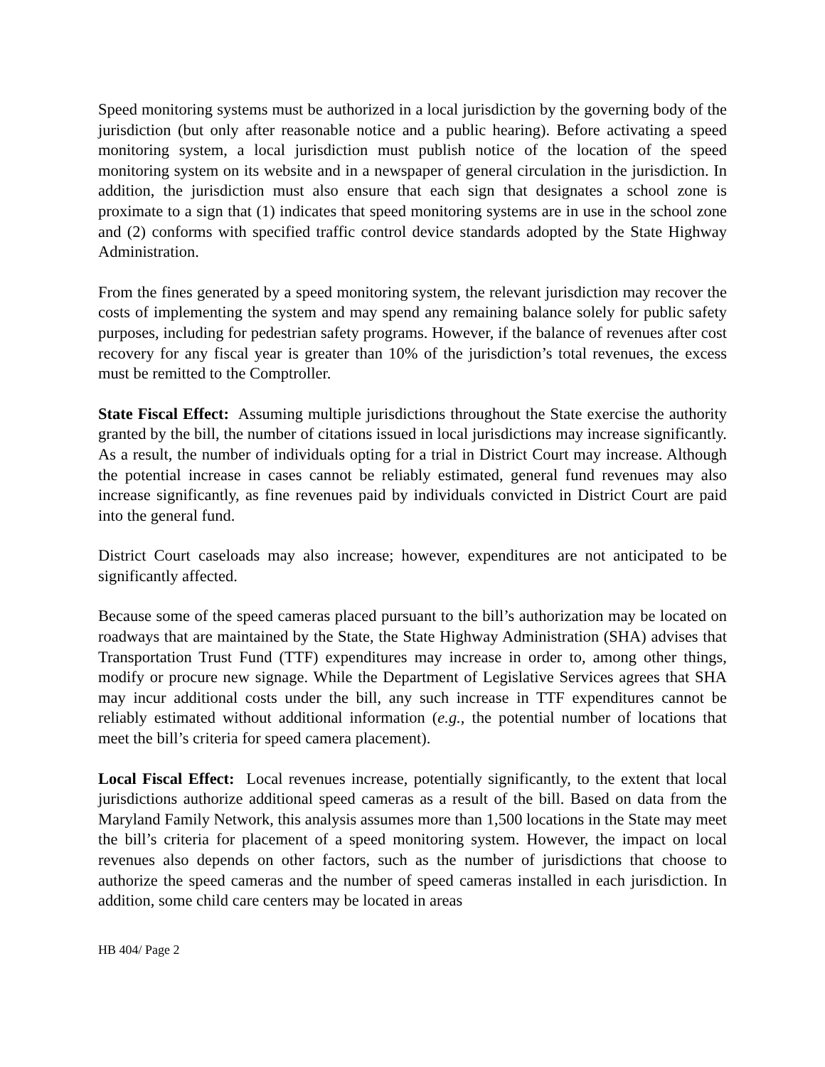Speed monitoring systems must be authorized in a local jurisdiction by the governing body of the jurisdiction (but only after reasonable notice and a public hearing). Before activating a speed monitoring system, a local jurisdiction must publish notice of the location of the speed monitoring system on its website and in a newspaper of general circulation in the jurisdiction. In addition, the jurisdiction must also ensure that each sign that designates a school zone is proximate to a sign that (1) indicates that speed monitoring systems are in use in the school zone and (2) conforms with specified traffic control device standards adopted by the State Highway Administration.
From the fines generated by a speed monitoring system, the relevant jurisdiction may recover the costs of implementing the system and may spend any remaining balance solely for public safety purposes, including for pedestrian safety programs. However, if the balance of revenues after cost recovery for any fiscal year is greater than 10% of the jurisdiction’s total revenues, the excess must be remitted to the Comptroller.
State Fiscal Effect: Assuming multiple jurisdictions throughout the State exercise the authority granted by the bill, the number of citations issued in local jurisdictions may increase significantly. As a result, the number of individuals opting for a trial in District Court may increase. Although the potential increase in cases cannot be reliably estimated, general fund revenues may also increase significantly, as fine revenues paid by individuals convicted in District Court are paid into the general fund.
District Court caseloads may also increase; however, expenditures are not anticipated to be significantly affected.
Because some of the speed cameras placed pursuant to the bill’s authorization may be located on roadways that are maintained by the State, the State Highway Administration (SHA) advises that Transportation Trust Fund (TTF) expenditures may increase in order to, among other things, modify or procure new signage. While the Department of Legislative Services agrees that SHA may incur additional costs under the bill, any such increase in TTF expenditures cannot be reliably estimated without additional information (e.g., the potential number of locations that meet the bill’s criteria for speed camera placement).
Local Fiscal Effect: Local revenues increase, potentially significantly, to the extent that local jurisdictions authorize additional speed cameras as a result of the bill. Based on data from the Maryland Family Network, this analysis assumes more than 1,500 locations in the State may meet the bill’s criteria for placement of a speed monitoring system. However, the impact on local revenues also depends on other factors, such as the number of jurisdictions that choose to authorize the speed cameras and the number of speed cameras installed in each jurisdiction. In addition, some child care centers may be located in areas
HB 404/ Page 2